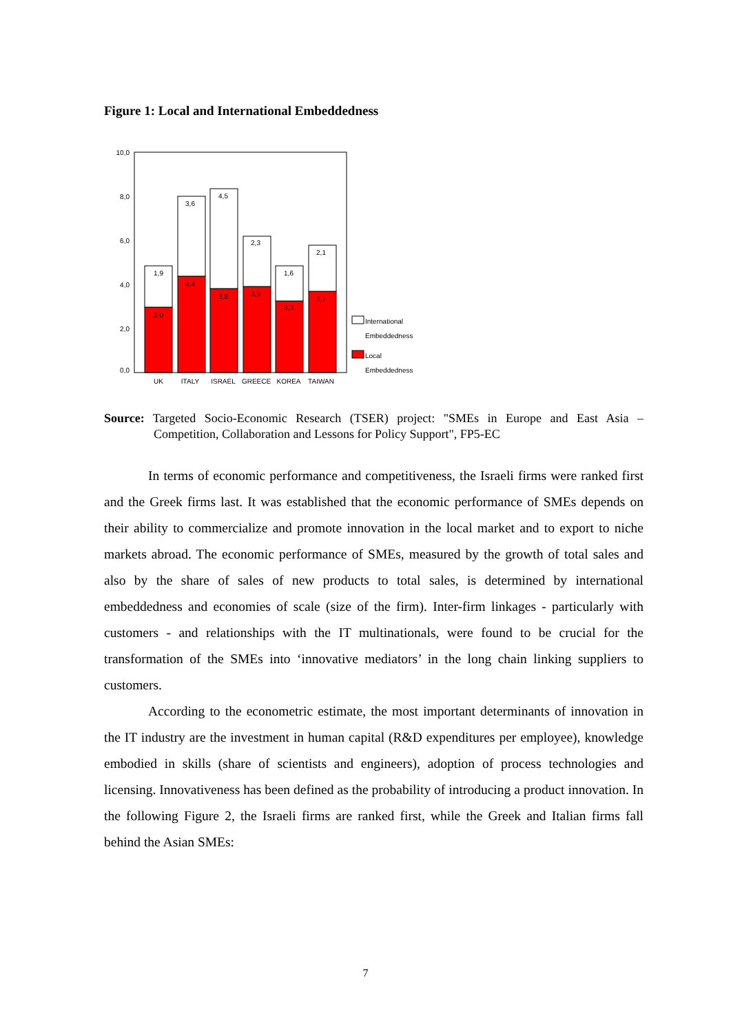Figure 1: Local and International Embeddedness
10,0
8,0
6,0
4,0
2,0
0,0
1,9
3,6
4,5
2,3
1,6
2,1
3,0
4,4
3,8
3,9
3,3
3,7
UK
ITALY
ISRAEL
GREECE
KOREA
TAIWAN
International
Embeddedness
Local
Embeddedness
Source: Targeted Socio-Economic Research (TSER) project: "SMEs in Europe and East Asia – Competition, Collaboration and Lessons for Policy Support", FP5-EC
In terms of economic performance and competitiveness, the Israeli firms were ranked first and the Greek firms last. It was established that the economic performance of SMEs depends on their ability to commercialize and promote innovation in the local market and to export to niche markets abroad. The economic performance of SMEs, measured by the growth of total sales and also by the share of sales of new products to total sales, is determined by international embeddedness and economies of scale (size of the firm). Inter-firm linkages - particularly with customers - and relationships with the IT multinationals, were found to be crucial for the transformation of the SMEs into ‘innovative mediators’ in the long chain linking suppliers to customers.
According to the econometric estimate, the most important determinants of innovation in the IT industry are the investment in human capital (R&D expenditures per employee), knowledge embodied in skills (share of scientists and engineers), adoption of process technologies and licensing. Innovativeness has been defined as the probability of introducing a product innovation. In the following Figure 2, the Israeli firms are ranked first, while the Greek and Italian firms fall behind the Asian SMEs:
7